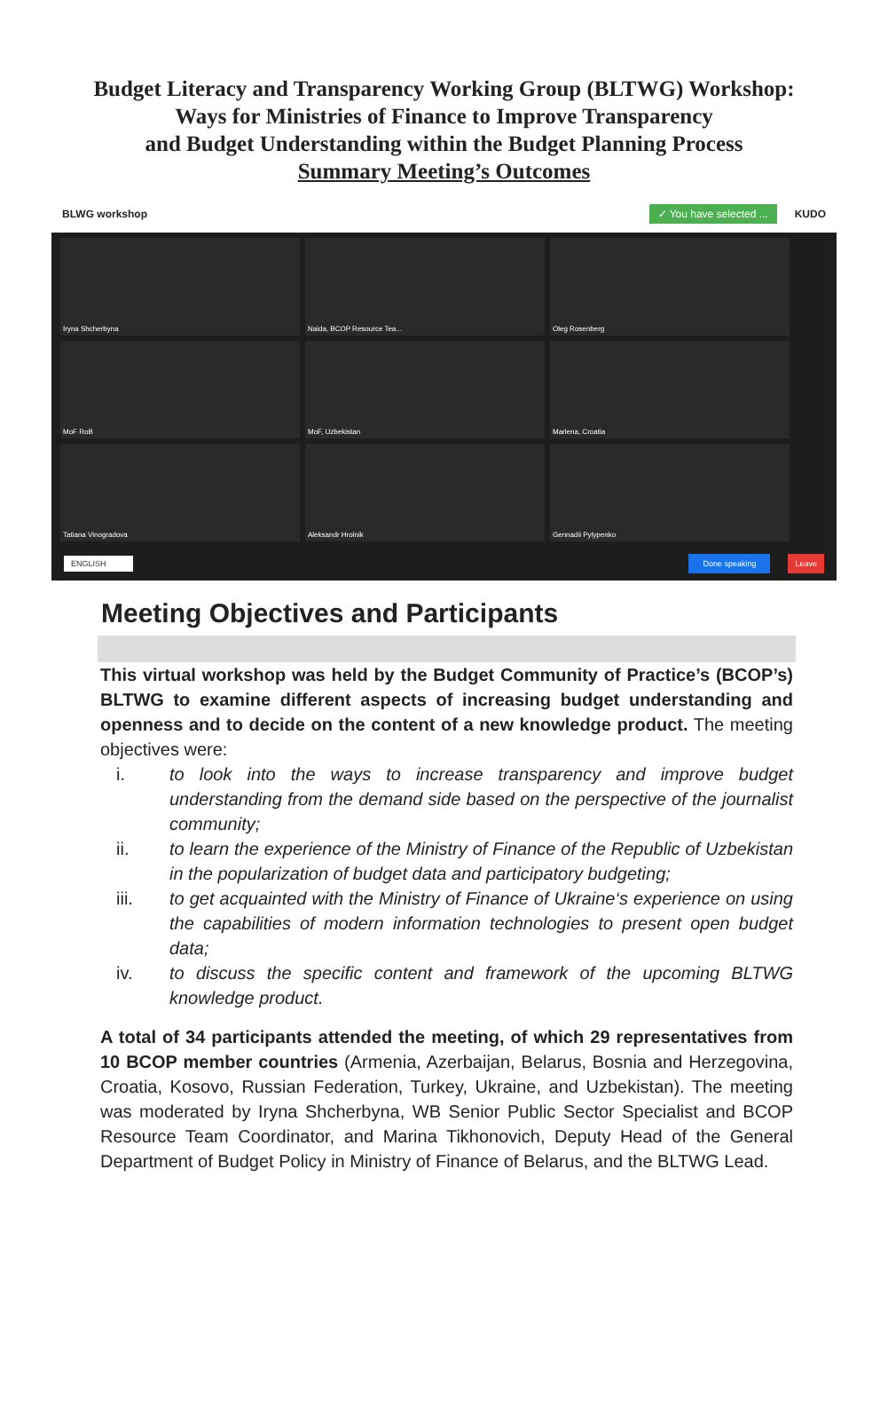Budget Literacy and Transparency Working Group (BLTWG) Workshop:
Ways for Ministries of Finance to Improve Transparency
and Budget Understanding within the Budget Planning Process
Summary Meeting’s Outcomes
BLWG workshop ✓ You have selected ... KUDO
Iryna Shcherbyna
Naida, BCOP Resource Tea...
Oleg Rosenberg
MoF RoB
MoF, Uzbekistan
Marlena, Croatia
Tatiana Vinogradova
Aleksandr Hrolnik
Gennadii Pylypenko
ENGLISH Done speaking Leave
Meeting Objectives and Participants
This virtual workshop was held by the Budget Community of Practice’s (BCOP’s) BLTWG to examine different aspects of increasing budget understanding and openness and to decide on the content of a new knowledge product. The meeting objectives were:
i. to look into the ways to increase transparency and improve budget understanding from the demand side based on the perspective of the journalist community;
ii. to learn the experience of the Ministry of Finance of the Republic of Uzbekistan in the popularization of budget data and participatory budgeting;
iii. to get acquainted with the Ministry of Finance of Ukraine‘s experience on using the capabilities of modern information technologies to present open budget data;
iv. to discuss the specific content and framework of the upcoming BLTWG knowledge product.
A total of 34 participants attended the meeting, of which 29 representatives from 10 BCOP member countries (Armenia, Azerbaijan, Belarus, Bosnia and Herzegovina, Croatia, Kosovo, Russian Federation, Turkey, Ukraine, and Uzbekistan). The meeting was moderated by Iryna Shcherbyna, WB Senior Public Sector Specialist and BCOP Resource Team Coordinator, and Marina Tikhonovich, Deputy Head of the General Department of Budget Policy in Ministry of Finance of Belarus, and the BLTWG Lead.